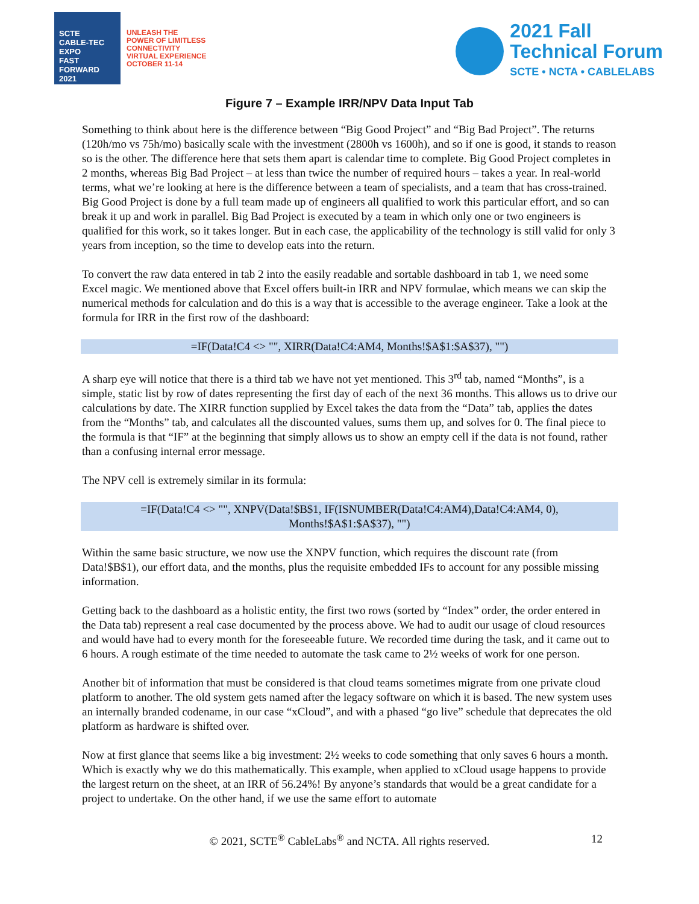SCTE
CABLE-TEC EXPO
FAST FORWARD 2021
UNLEASH THE
POWER OF LIMITLESS
CONNECTIVITY
VIRTUAL EXPERIENCE
OCTOBER 11-14
2021 Fall
Technical Forum
SCTE • NCTA • CABLELABS
Figure 7 – Example IRR/NPV Data Input Tab
Something to think about here is the difference between “Big Good Project” and “Big Bad Project”. The returns (120h/mo vs 75h/mo) basically scale with the investment (2800h vs 1600h), and so if one is good, it stands to reason so is the other. The difference here that sets them apart is calendar time to complete. Big Good Project completes in 2 months, whereas Big Bad Project – at less than twice the number of required hours – takes a year. In real-world terms, what we’re looking at here is the difference between a team of specialists, and a team that has cross-trained. Big Good Project is done by a full team made up of engineers all qualified to work this particular effort, and so can break it up and work in parallel. Big Bad Project is executed by a team in which only one or two engineers is qualified for this work, so it takes longer. But in each case, the applicability of the technology is still valid for only 3 years from inception, so the time to develop eats into the return.
To convert the raw data entered in tab 2 into the easily readable and sortable dashboard in tab 1, we need some Excel magic. We mentioned above that Excel offers built-in IRR and NPV formulae, which means we can skip the numerical methods for calculation and do this is a way that is accessible to the average engineer. Take a look at the formula for IRR in the first row of the dashboard:
=IF(Data!C4 <> "", XIRR(Data!C4:AM4, Months!$A$1:$A$37), "")
A sharp eye will notice that there is a third tab we have not yet mentioned. This 3<sup>rd</sup> tab, named “Months”, is a simple, static list by row of dates representing the first day of each of the next 36 months. This allows us to drive our calculations by date. The XIRR function supplied by Excel takes the data from the “Data” tab, applies the dates from the “Months” tab, and calculates all the discounted values, sums them up, and solves for 0. The final piece to the formula is that “IF” at the beginning that simply allows us to show an empty cell if the data is not found, rather than a confusing internal error message.
The NPV cell is extremely similar in its formula:
=IF(Data!C4 <> "", XNPV(Data!$B$1, IF(ISNUMBER(Data!C4:AM4),Data!C4:AM4, 0),
Months!$A$1:$A$37), "")
Within the same basic structure, we now use the XNPV function, which requires the discount rate (from Data!$B$1), our effort data, and the months, plus the requisite embedded IFs to account for any possible missing information.
Getting back to the dashboard as a holistic entity, the first two rows (sorted by “Index” order, the order entered in the Data tab) represent a real case documented by the process above. We had to audit our usage of cloud resources and would have had to every month for the foreseeable future. We recorded time during the task, and it came out to 6 hours. A rough estimate of the time needed to automate the task came to 2½ weeks of work for one person.
Another bit of information that must be considered is that cloud teams sometimes migrate from one private cloud platform to another. The old system gets named after the legacy software on which it is based. The new system uses an internally branded codename, in our case “xCloud”, and with a phased “go live” schedule that deprecates the old platform as hardware is shifted over.
Now at first glance that seems like a big investment: 2½ weeks to code something that only saves 6 hours a month. Which is exactly why we do this mathematically. This example, when applied to xCloud usage happens to provide the largest return on the sheet, at an IRR of 56.24%! By anyone’s standards that would be a great candidate for a project to undertake. On the other hand, if we use the same effort to automate
© 2021, SCTE<sup>®</sup> CableLabs<sup>®</sup> and NCTA. All rights reserved. 12